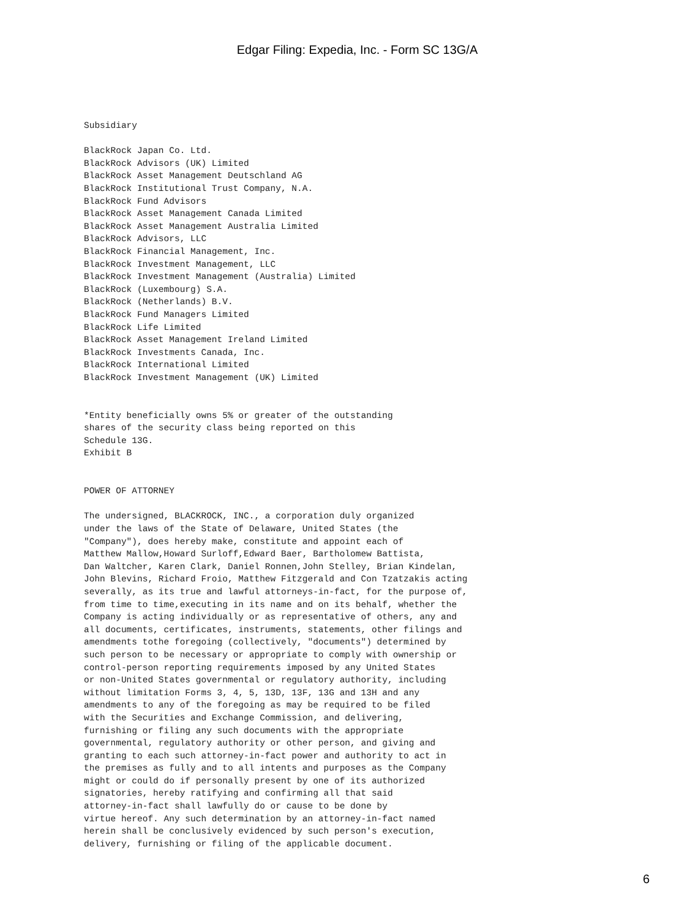Edgar Filing: Expedia, Inc. - Form SC 13G/A
Subsidiary

BlackRock Japan Co. Ltd.
BlackRock Advisors (UK) Limited
BlackRock Asset Management Deutschland AG
BlackRock Institutional Trust Company, N.A.
BlackRock Fund Advisors
BlackRock Asset Management Canada Limited
BlackRock Asset Management Australia Limited
BlackRock Advisors, LLC
BlackRock Financial Management, Inc.
BlackRock Investment Management, LLC
BlackRock Investment Management (Australia) Limited
BlackRock (Luxembourg) S.A.
BlackRock (Netherlands) B.V.
BlackRock Fund Managers Limited
BlackRock Life Limited
BlackRock Asset Management Ireland Limited
BlackRock Investments Canada, Inc.
BlackRock International Limited
BlackRock Investment Management (UK) Limited


*Entity beneficially owns 5% or greater of the outstanding
shares of the security class being reported on this
Schedule 13G.
Exhibit B


POWER OF ATTORNEY

The undersigned, BLACKROCK, INC., a corporation duly organized
under the laws of the State of Delaware, United States (the
"Company"), does hereby make, constitute and appoint each of
Matthew Mallow,Howard Surloff,Edward Baer, Bartholomew Battista,
Dan Waltcher, Karen Clark, Daniel Ronnen,John Stelley, Brian Kindelan,
John Blevins, Richard Froio, Matthew Fitzgerald and Con Tzatzakis acting
severally, as its true and lawful attorneys-in-fact, for the purpose of,
from time to time,executing in its name and on its behalf, whether the
Company is acting individually or as representative of others, any and
all documents, certificates, instruments, statements, other filings and
amendments tothe foregoing (collectively, "documents") determined by
such person to be necessary or appropriate to comply with ownership or
control-person reporting requirements imposed by any United States
or non-United States governmental or regulatory authority, including
without limitation Forms 3, 4, 5, 13D, 13F, 13G and 13H and any
amendments to any of the foregoing as may be required to be filed
with the Securities and Exchange Commission, and delivering,
furnishing or filing any such documents with the appropriate
governmental, regulatory authority or other person, and giving and
granting to each such attorney-in-fact power and authority to act in
the premises as fully and to all intents and purposes as the Company
might or could do if personally present by one of its authorized
signatories, hereby ratifying and confirming all that said
attorney-in-fact shall lawfully do or cause to be done by
virtue hereof. Any such determination by an attorney-in-fact named
herein shall be conclusively evidenced by such person's execution,
delivery, furnishing or filing of the applicable document.
6